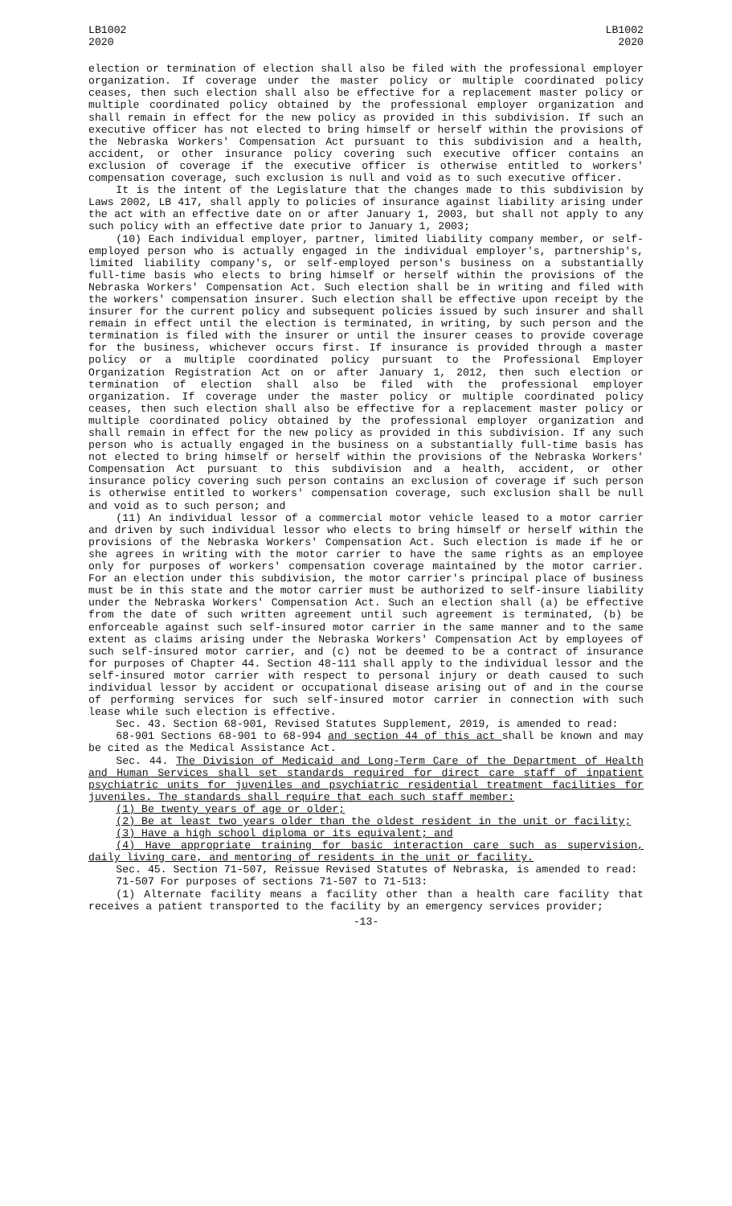LB1002
2020
LB1002
2020
election or termination of election shall also be filed with the professional employer organization. If coverage under the master policy or multiple coordinated policy ceases, then such election shall also be effective for a replacement master policy or multiple coordinated policy obtained by the professional employer organization and shall remain in effect for the new policy as provided in this subdivision. If such an executive officer has not elected to bring himself or herself within the provisions of the Nebraska Workers' Compensation Act pursuant to this subdivision and a health, accident, or other insurance policy covering such executive officer contains an exclusion of coverage if the executive officer is otherwise entitled to workers' compensation coverage, such exclusion is null and void as to such executive officer.
It is the intent of the Legislature that the changes made to this subdivision by Laws 2002, LB 417, shall apply to policies of insurance against liability arising under the act with an effective date on or after January 1, 2003, but shall not apply to any such policy with an effective date prior to January 1, 2003;
(10) Each individual employer, partner, limited liability company member, or self-employed person who is actually engaged in the individual employer's, partnership's, limited liability company's, or self-employed person's business on a substantially full-time basis who elects to bring himself or herself within the provisions of the Nebraska Workers' Compensation Act. Such election shall be in writing and filed with the workers' compensation insurer. Such election shall be effective upon receipt by the insurer for the current policy and subsequent policies issued by such insurer and shall remain in effect until the election is terminated, in writing, by such person and the termination is filed with the insurer or until the insurer ceases to provide coverage for the business, whichever occurs first. If insurance is provided through a master policy or a multiple coordinated policy pursuant to the Professional Employer Organization Registration Act on or after January 1, 2012, then such election or termination of election shall also be filed with the professional employer organization. If coverage under the master policy or multiple coordinated policy ceases, then such election shall also be effective for a replacement master policy or multiple coordinated policy obtained by the professional employer organization and shall remain in effect for the new policy as provided in this subdivision. If any such person who is actually engaged in the business on a substantially full-time basis has not elected to bring himself or herself within the provisions of the Nebraska Workers' Compensation Act pursuant to this subdivision and a health, accident, or other insurance policy covering such person contains an exclusion of coverage if such person is otherwise entitled to workers' compensation coverage, such exclusion shall be null and void as to such person; and
(11) An individual lessor of a commercial motor vehicle leased to a motor carrier and driven by such individual lessor who elects to bring himself or herself within the provisions of the Nebraska Workers' Compensation Act. Such election is made if he or she agrees in writing with the motor carrier to have the same rights as an employee only for purposes of workers' compensation coverage maintained by the motor carrier. For an election under this subdivision, the motor carrier's principal place of business must be in this state and the motor carrier must be authorized to self-insure liability under the Nebraska Workers' Compensation Act. Such an election shall (a) be effective from the date of such written agreement until such agreement is terminated, (b) be enforceable against such self-insured motor carrier in the same manner and to the same extent as claims arising under the Nebraska Workers' Compensation Act by employees of such self-insured motor carrier, and (c) not be deemed to be a contract of insurance for purposes of Chapter 44. Section 48-111 shall apply to the individual lessor and the self-insured motor carrier with respect to personal injury or death caused to such individual lessor by accident or occupational disease arising out of and in the course of performing services for such self-insured motor carrier in connection with such lease while such election is effective.
Sec. 43. Section 68-901, Revised Statutes Supplement, 2019, is amended to read:
68-901 Sections 68-901 to 68-994 and section 44 of this act shall be known and may be cited as the Medical Assistance Act.
Sec. 44. The Division of Medicaid and Long-Term Care of the Department of Health and Human Services shall set standards required for direct care staff of inpatient psychiatric units for juveniles and psychiatric residential treatment facilities for juveniles. The standards shall require that each such staff member:
(1) Be twenty years of age or older;
(2) Be at least two years older than the oldest resident in the unit or facility;
(3) Have a high school diploma or its equivalent; and
(4) Have appropriate training for basic interaction care such as supervision, daily living care, and mentoring of residents in the unit or facility.
Sec. 45. Section 71-507, Reissue Revised Statutes of Nebraska, is amended to read:
71-507 For purposes of sections 71-507 to 71-513:
(1) Alternate facility means a facility other than a health care facility that receives a patient transported to the facility by an emergency services provider;
-13-